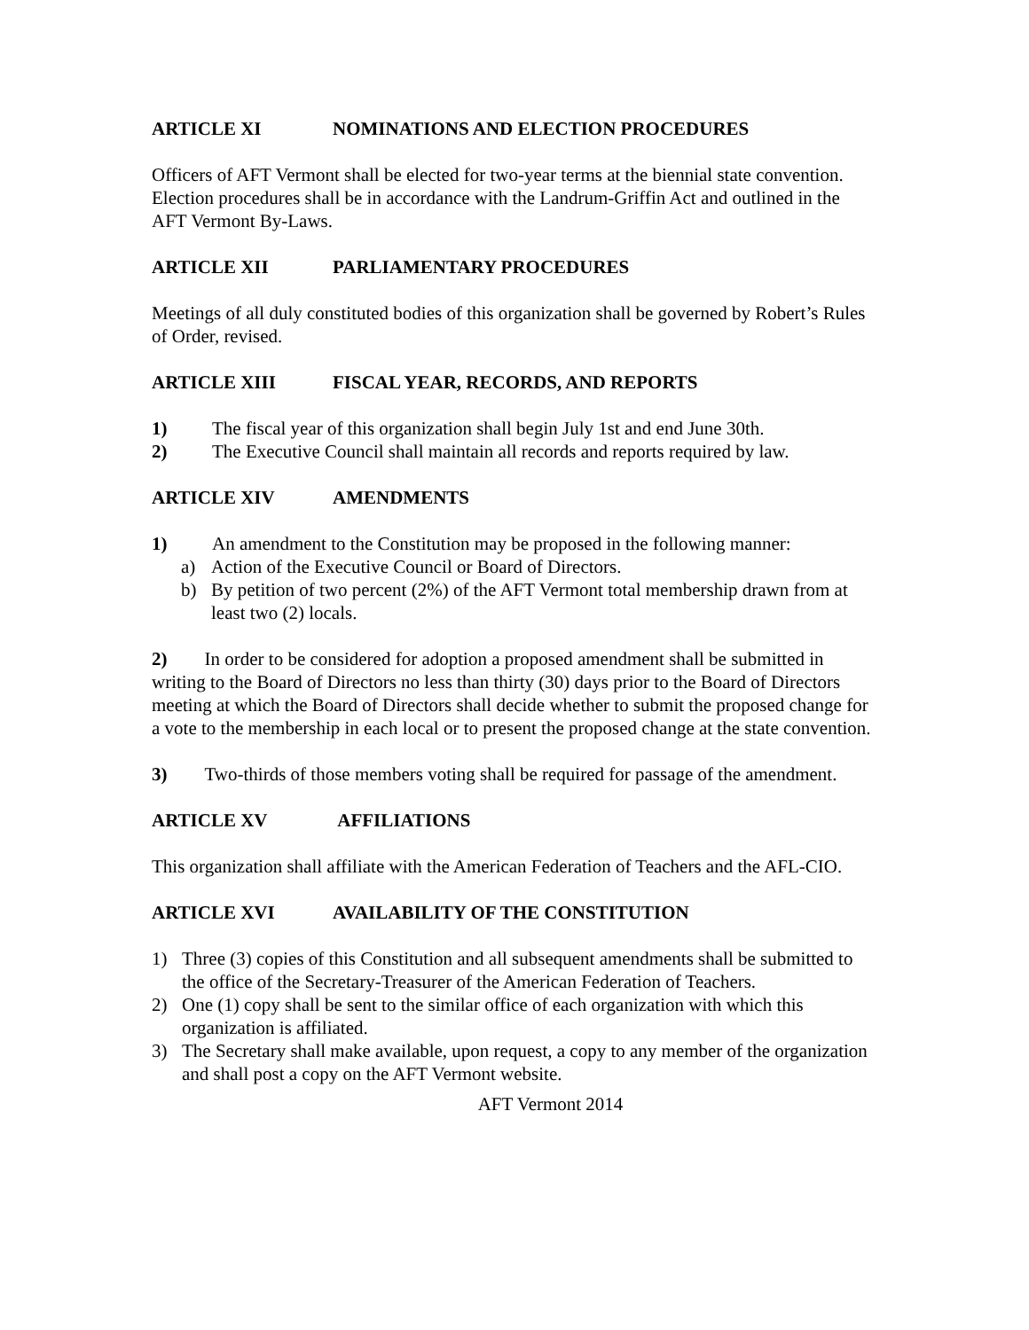ARTICLE XI NOMINATIONS AND ELECTION PROCEDURES
Officers of AFT Vermont shall be elected for two-year terms at the biennial state convention. Election procedures shall be in accordance with the Landrum-Griffin Act and outlined in the AFT Vermont By-Laws.
ARTICLE XII PARLIAMENTARY PROCEDURES
Meetings of all duly constituted bodies of this organization shall be governed by Robert’s Rules of Order, revised.
ARTICLE XIII FISCAL YEAR, RECORDS, AND REPORTS
1) The fiscal year of this organization shall begin July 1st and end June 30th.
2) The Executive Council shall maintain all records and reports required by law.
ARTICLE XIV AMENDMENTS
1) An amendment to the Constitution may be proposed in the following manner:
a) Action of the Executive Council or Board of Directors.
b) By petition of two percent (2%) of the AFT Vermont total membership drawn from at least two (2) locals.
2) In order to be considered for adoption a proposed amendment shall be submitted in writing to the Board of Directors no less than thirty (30) days prior to the Board of Directors meeting at which the Board of Directors shall decide whether to submit the proposed change for a vote to the membership in each local or to present the proposed change at the state convention.
3) Two-thirds of those members voting shall be required for passage of the amendment.
ARTICLE XV AFFILIATIONS
This organization shall affiliate with the American Federation of Teachers and the AFL-CIO.
ARTICLE XVI AVAILABILITY OF THE CONSTITUTION
1) Three (3) copies of this Constitution and all subsequent amendments shall be submitted to the office of the Secretary-Treasurer of the American Federation of Teachers.
2) One (1) copy shall be sent to the similar office of each organization with which this organization is affiliated.
3) The Secretary shall make available, upon request, a copy to any member of the organization and shall post a copy on the AFT Vermont website.
AFT Vermont 2014